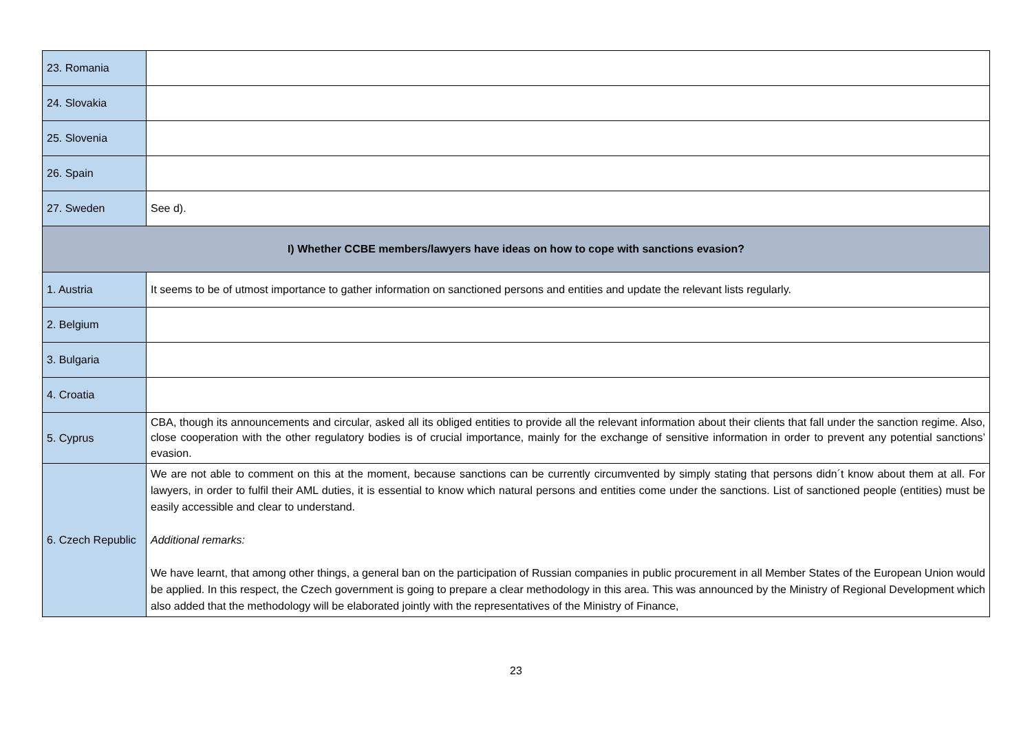| 23. Romania | |
| 24. Slovakia | |
| 25. Slovenia | |
| 26. Spain | |
| 27. Sweden | See d). |
| I) Whether CCBE members/lawyers have ideas on how to cope with sanctions evasion? | |
| 1. Austria | It seems to be of utmost importance to gather information on sanctioned persons and entities and update the relevant lists regularly. |
| 2. Belgium | |
| 3. Bulgaria | |
| 4. Croatia | |
| 5. Cyprus | CBA, though its announcements and circular, asked all its obliged entities to provide all the relevant information about their clients that fall under the sanction regime. Also, close cooperation with the other regulatory bodies is of crucial importance, mainly for the exchange of sensitive information in order to prevent any potential sanctions’ evasion. |
| 6. Czech Republic | We are not able to comment on this at the moment, because sanctions can be currently circumvented by simply stating that persons didn´t know about them at all. For lawyers, in order to fulfil their AML duties, it is essential to know which natural persons and entities come under the sanctions. List of sanctioned people (entities) must be easily accessible and clear to understand. Additional remarks: We have learnt, that among other things, a general ban on the participation of Russian companies in public procurement in all Member States of the European Union would be applied. In this respect, the Czech government is going to prepare a clear methodology in this area. This was announced by the Ministry of Regional Development which also added that the methodology will be elaborated jointly with the representatives of the Ministry of Finance, |
23